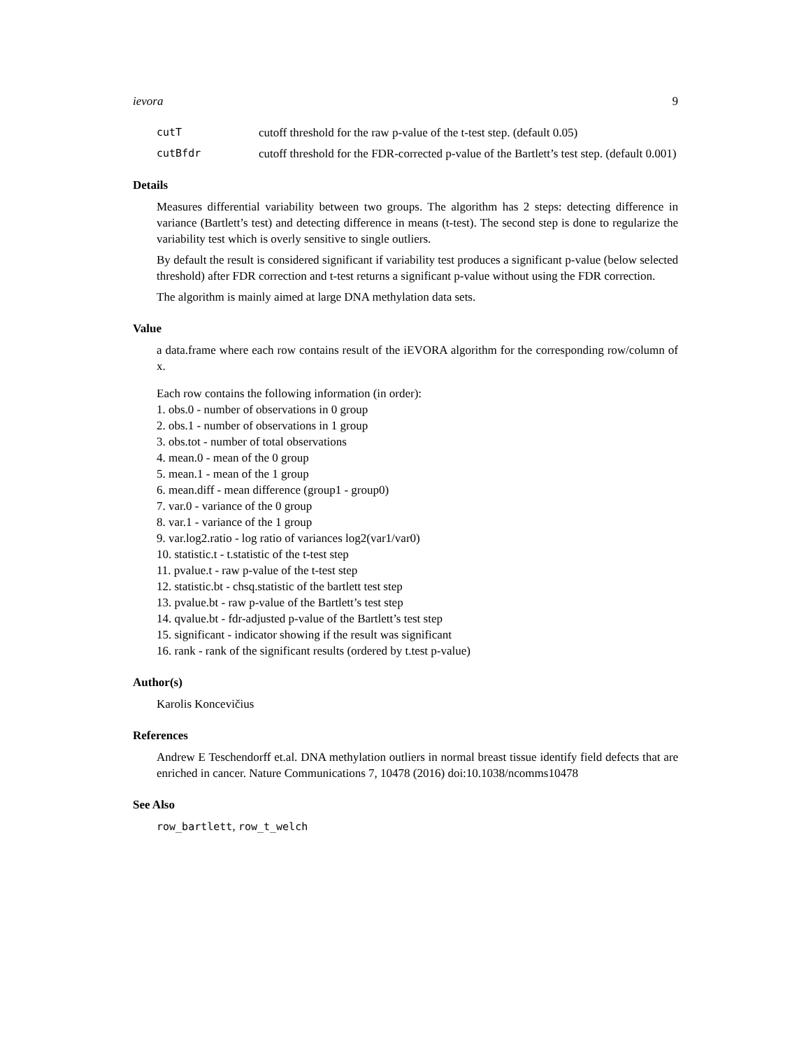ievora 9
cutT cutoff threshold for the raw p-value of the t-test step. (default 0.05)
cutBfdr cutoff threshold for the FDR-corrected p-value of the Bartlett’s test step. (default 0.001)
Details
Measures differential variability between two groups. The algorithm has 2 steps: detecting difference in variance (Bartlett’s test) and detecting difference in means (t-test). The second step is done to regularize the variability test which is overly sensitive to single outliers.
By default the result is considered significant if variability test produces a significant p-value (below selected threshold) after FDR correction and t-test returns a significant p-value without using the FDR correction.
The algorithm is mainly aimed at large DNA methylation data sets.
Value
a data.frame where each row contains result of the iEVORA algorithm for the corresponding row/column of x.
Each row contains the following information (in order):
1. obs.0 - number of observations in 0 group
2. obs.1 - number of observations in 1 group
3. obs.tot - number of total observations
4. mean.0 - mean of the 0 group
5. mean.1 - mean of the 1 group
6. mean.diff - mean difference (group1 - group0)
7. var.0 - variance of the 0 group
8. var.1 - variance of the 1 group
9. var.log2.ratio - log ratio of variances log2(var1/var0)
10. statistic.t - t.statistic of the t-test step
11. pvalue.t - raw p-value of the t-test step
12. statistic.bt - chsq.statistic of the bartlett test step
13. pvalue.bt - raw p-value of the Bartlett’s test step
14. qvalue.bt - fdr-adjusted p-value of the Bartlett’s test step
15. significant - indicator showing if the result was significant
16. rank - rank of the significant results (ordered by t.test p-value)
Author(s)
Karolis Koncevičius
References
Andrew E Teschendorff et.al. DNA methylation outliers in normal breast tissue identify field defects that are enriched in cancer. Nature Communications 7, 10478 (2016) doi:10.1038/ncomms10478
See Also
row_bartlett, row_t_welch